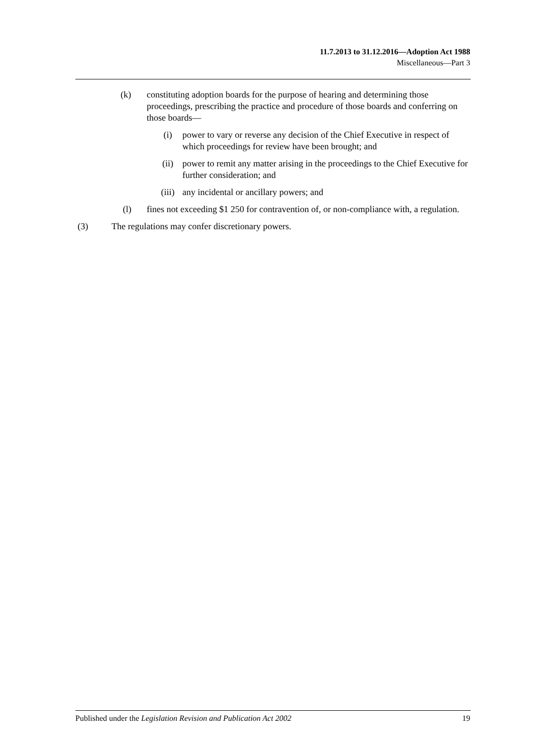11.7.2013 to 31.12.2016—Adoption Act 1988
Miscellaneous—Part 3
(k) constituting adoption boards for the purpose of hearing and determining those proceedings, prescribing the practice and procedure of those boards and conferring on those boards—
(i) power to vary or reverse any decision of the Chief Executive in respect of which proceedings for review have been brought; and
(ii) power to remit any matter arising in the proceedings to the Chief Executive for further consideration; and
(iii) any incidental or ancillary powers; and
(l) fines not exceeding $1 250 for contravention of, or non-compliance with, a regulation.
(3) The regulations may confer discretionary powers.
Published under the Legislation Revision and Publication Act 2002 19